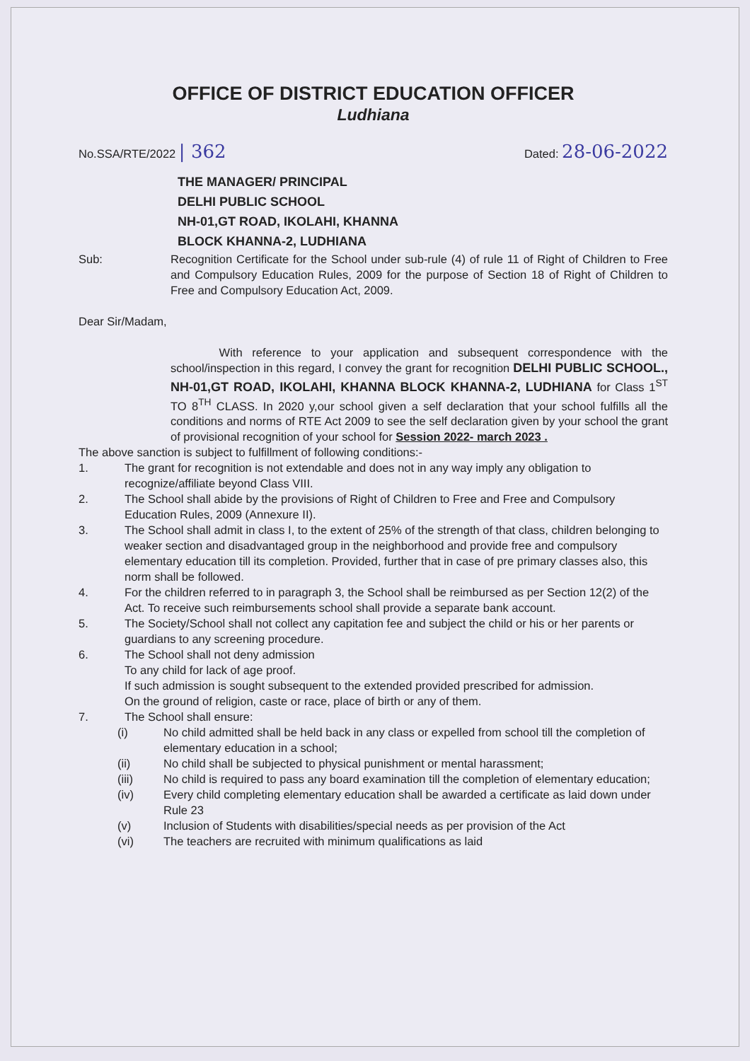OFFICE OF DISTRICT EDUCATION OFFICER
Ludhiana
No.SSA/RTE/2022 | 362
Dated: 28-06-2022
THE MANAGER/ PRINCIPAL
DELHI PUBLIC SCHOOL
NH-01,GT ROAD, IKOLAHI, KHANNA
BLOCK KHANNA-2, LUDHIANA
Sub: Recognition Certificate for the School under sub-rule (4) of rule 11 of Right of Children to Free and Compulsory Education Rules, 2009 for the purpose of Section 18 of Right of Children to Free and Compulsory Education Act, 2009.
Dear Sir/Madam,
With reference to your application and subsequent correspondence with the school/inspection in this regard, I convey the grant for recognition DELHI PUBLIC SCHOOL., NH-01,GT ROAD, IKOLAHI, KHANNA BLOCK KHANNA-2, LUDHIANA for Class 1<sup>ST</sup> TO 8<sup>TH</sup> CLASS. In 2020 y,our school given a self declaration that your school fulfills all the conditions and norms of RTE Act 2009 to see the self declaration given by your school the grant of provisional recognition of your school for Session 2022- march 2023 .
The above sanction is subject to fulfillment of following conditions:-
1. The grant for recognition is not extendable and does not in any way imply any obligation to recognize/affiliate beyond Class VIII.
2. The School shall abide by the provisions of Right of Children to Free and Free and Compulsory Education Rules, 2009 (Annexure II).
3. The School shall admit in class I, to the extent of 25% of the strength of that class, children belonging to weaker section and disadvantaged group in the neighborhood and provide free and compulsory elementary education till its completion. Provided, further that in case of pre primary classes also, this norm shall be followed.
4. For the children referred to in paragraph 3, the School shall be reimbursed as per Section 12(2) of the Act. To receive such reimbursements school shall provide a separate bank account.
5. The Society/School shall not collect any capitation fee and subject the child or his or her parents or guardians to any screening procedure.
6. The School shall not deny admission
To any child for lack of age proof.
If such admission is sought subsequent to the extended provided prescribed for admission.
On the ground of religion, caste or race, place of birth or any of them.
7. The School shall ensure:
(i) No child admitted shall be held back in any class or expelled from school till the completion of elementary education in a school;
(ii) No child shall be subjected to physical punishment or mental harassment;
(iii) No child is required to pass any board examination till the completion of elementary education;
(iv) Every child completing elementary education shall be awarded a certificate as laid down under Rule 23
(v) Inclusion of Students with disabilities/special needs as per provision of the Act
(vi) The teachers are recruited with minimum qualifications as laid